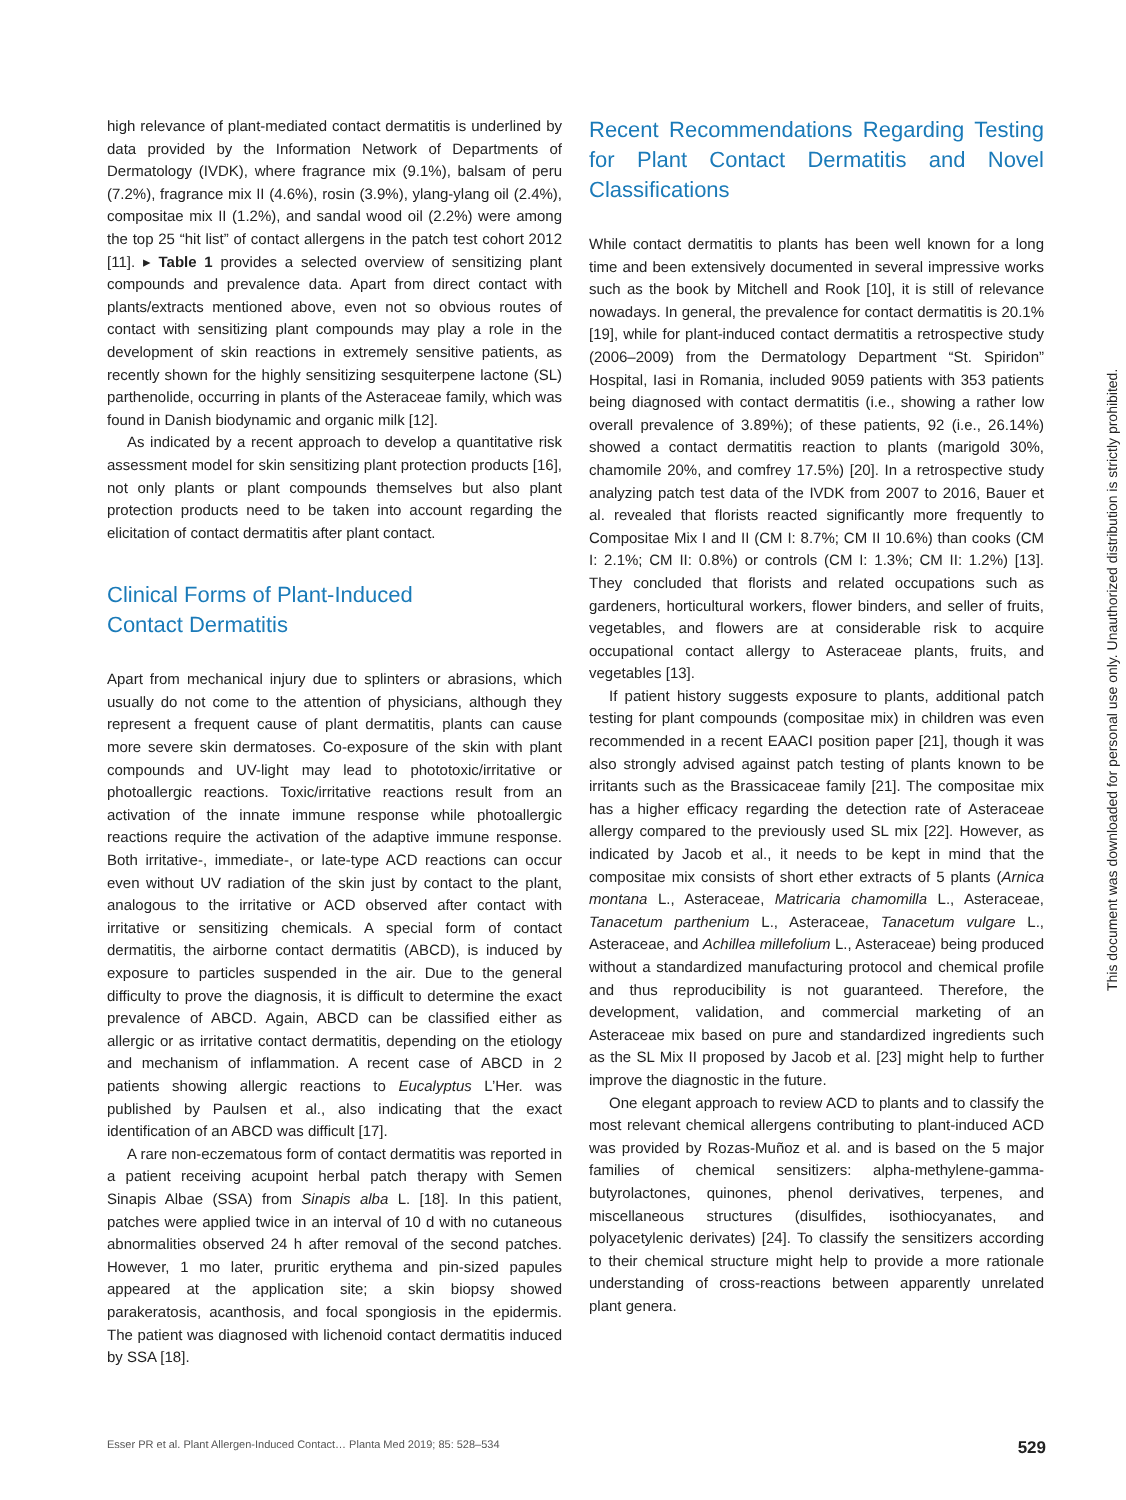high relevance of plant-mediated contact dermatitis is underlined by data provided by the Information Network of Departments of Dermatology (IVDK), where fragrance mix (9.1%), balsam of peru (7.2%), fragrance mix II (4.6%), rosin (3.9%), ylang-ylang oil (2.4%), compositae mix II (1.2%), and sandal wood oil (2.2%) were among the top 25 “hit list” of contact allergens in the patch test cohort 2012 [11]. ▸ Table 1 provides a selected overview of sensitizing plant compounds and prevalence data. Apart from direct contact with plants/extracts mentioned above, even not so obvious routes of contact with sensitizing plant compounds may play a role in the development of skin reactions in extremely sensitive patients, as recently shown for the highly sensitizing sesquiterpene lactone (SL) parthenolide, occurring in plants of the Asteraceae family, which was found in Danish biodynamic and organic milk [12].
As indicated by a recent approach to develop a quantitative risk assessment model for skin sensitizing plant protection products [16], not only plants or plant compounds themselves but also plant protection products need to be taken into account regarding the elicitation of contact dermatitis after plant contact.
Clinical Forms of Plant-Induced
Contact Dermatitis
Apart from mechanical injury due to splinters or abrasions, which usually do not come to the attention of physicians, although they represent a frequent cause of plant dermatitis, plants can cause more severe skin dermatoses. Co-exposure of the skin with plant compounds and UV-light may lead to phototoxic/irritative or photoallergic reactions. Toxic/irritative reactions result from an activation of the innate immune response while photoallergic reactions require the activation of the adaptive immune response. Both irritative-, immediate-, or late-type ACD reactions can occur even without UV radiation of the skin just by contact to the plant, analogous to the irritative or ACD observed after contact with irritative or sensitizing chemicals. A special form of contact dermatitis, the airborne contact dermatitis (ABCD), is induced by exposure to particles suspended in the air. Due to the general difficulty to prove the diagnosis, it is difficult to determine the exact prevalence of ABCD. Again, ABCD can be classified either as allergic or as irritative contact dermatitis, depending on the etiology and mechanism of inflammation. A recent case of ABCD in 2 patients showing allergic reactions to Eucalyptus L’Her. was published by Paulsen et al., also indicating that the exact identification of an ABCD was difficult [17].
A rare non-eczematous form of contact dermatitis was reported in a patient receiving acupoint herbal patch therapy with Semen Sinapis Albae (SSA) from Sinapis alba L. [18]. In this patient, patches were applied twice in an interval of 10 d with no cutaneous abnormalities observed 24 h after removal of the second patches. However, 1 mo later, pruritic erythema and pin-sized papules appeared at the application site; a skin biopsy showed parakeratosis, acanthosis, and focal spongiosis in the epidermis. The patient was diagnosed with lichenoid contact dermatitis induced by SSA [18].
Recent Recommendations Regarding Testing for Plant Contact Dermatitis and Novel Classifications
While contact dermatitis to plants has been well known for a long time and been extensively documented in several impressive works such as the book by Mitchell and Rook [10], it is still of relevance nowadays. In general, the prevalence for contact dermatitis is 20.1% [19], while for plant-induced contact dermatitis a retrospective study (2006–2009) from the Dermatology Department “St. Spiridon” Hospital, Iasi in Romania, included 9059 patients with 353 patients being diagnosed with contact dermatitis (i.e., showing a rather low overall prevalence of 3.89%); of these patients, 92 (i.e., 26.14%) showed a contact dermatitis reaction to plants (marigold 30%, chamomile 20%, and comfrey 17.5%) [20]. In a retrospective study analyzing patch test data of the IVDK from 2007 to 2016, Bauer et al. revealed that florists reacted significantly more frequently to Compositae Mix I and II (CM I: 8.7%; CM II 10.6%) than cooks (CM I: 2.1%; CM II: 0.8%) or controls (CM I: 1.3%; CM II: 1.2%) [13]. They concluded that florists and related occupations such as gardeners, horticultural workers, flower binders, and seller of fruits, vegetables, and flowers are at considerable risk to acquire occupational contact allergy to Asteraceae plants, fruits, and vegetables [13].
If patient history suggests exposure to plants, additional patch testing for plant compounds (compositae mix) in children was even recommended in a recent EAACI position paper [21], though it was also strongly advised against patch testing of plants known to be irritants such as the Brassicaceae family [21]. The compositae mix has a higher efficacy regarding the detection rate of Asteraceae allergy compared to the previously used SL mix [22]. However, as indicated by Jacob et al., it needs to be kept in mind that the compositae mix consists of short ether extracts of 5 plants (Arnica montana L., Asteraceae, Matricaria chamomilla L., Asteraceae, Tanacetum parthenium L., Asteraceae, Tanacetum vulgare L., Asteraceae, and Achillea millefolium L., Asteraceae) being produced without a standardized manufacturing protocol and chemical profile and thus reproducibility is not guaranteed. Therefore, the development, validation, and commercial marketing of an Asteraceae mix based on pure and standardized ingredients such as the SL Mix II proposed by Jacob et al. [23] might help to further improve the diagnostic in the future.
One elegant approach to review ACD to plants and to classify the most relevant chemical allergens contributing to plant-induced ACD was provided by Rozas-Muñoz et al. and is based on the 5 major families of chemical sensitizers: alpha-methylene-gamma-butyrolactones, quinones, phenol derivatives, terpenes, and miscellaneous structures (disulfides, isothiocyanates, and polyacetylenic derivates) [24]. To classify the sensitizers according to their chemical structure might help to provide a more rationale understanding of cross-reactions between apparently unrelated plant genera.
This document was downloaded for personal use only. Unauthorized distribution is strictly prohibited.
Esser PR et al. Plant Allergen-Induced Contact… Planta Med 2019; 85: 528–534 529